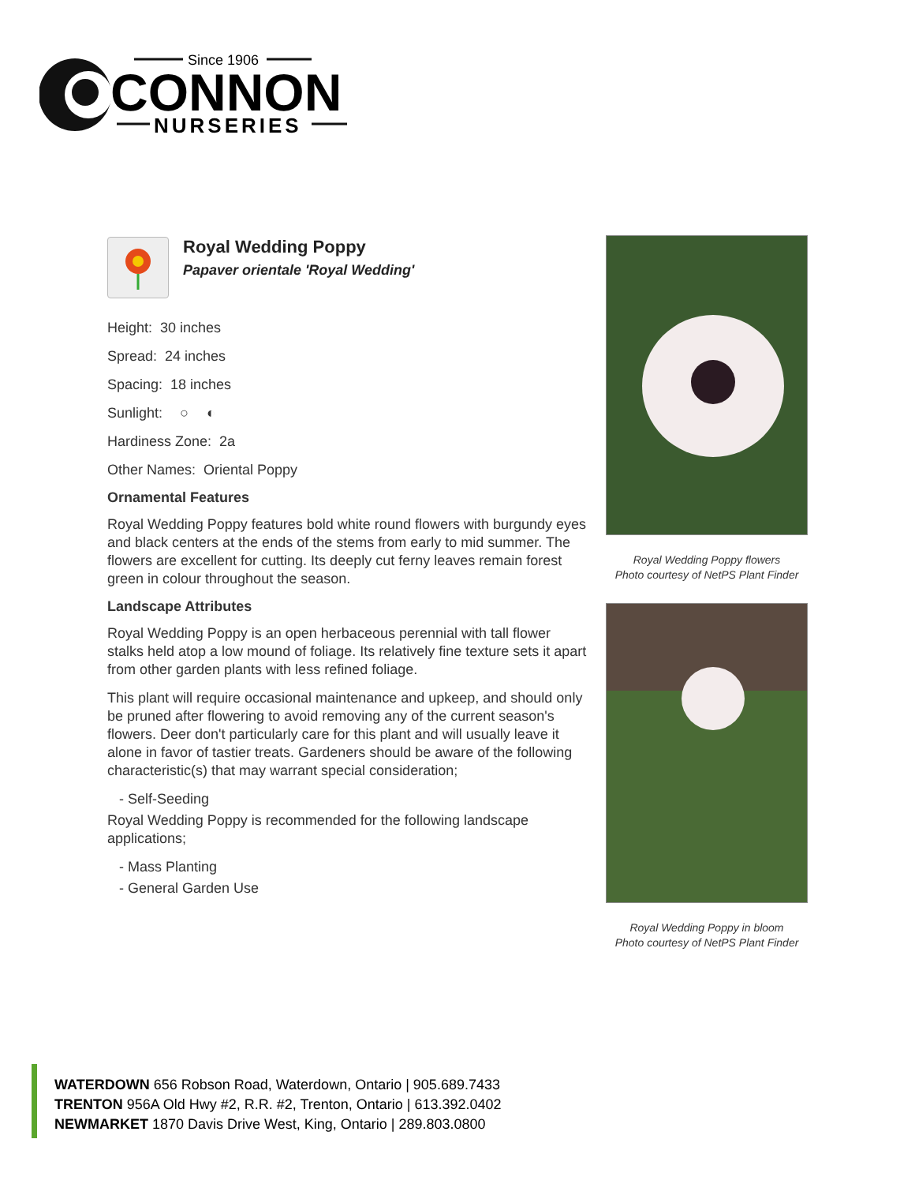Since 1906
CONNON
NURSERIES
Royal Wedding Poppy
Papaver orientale 'Royal Wedding'
Height: 30 inches
Spread: 24 inches
Spacing: 18 inches
Sunlight: ○ ◐
Hardiness Zone: 2a
Other Names: Oriental Poppy
Ornamental Features
Royal Wedding Poppy features bold white round flowers with burgundy eyes and black centers at the ends of the stems from early to mid summer. The flowers are excellent for cutting. Its deeply cut ferny leaves remain forest green in colour throughout the season.
Landscape Attributes
Royal Wedding Poppy is an open herbaceous perennial with tall flower stalks held atop a low mound of foliage. Its relatively fine texture sets it apart from other garden plants with less refined foliage.
This plant will require occasional maintenance and upkeep, and should only be pruned after flowering to avoid removing any of the current season's flowers. Deer don't particularly care for this plant and will usually leave it alone in favor of tastier treats. Gardeners should be aware of the following characteristic(s) that may warrant special consideration;
- Self-Seeding
Royal Wedding Poppy is recommended for the following landscape applications;
- Mass Planting
- General Garden Use
Royal Wedding Poppy flowers
Photo courtesy of NetPS Plant Finder
Royal Wedding Poppy in bloom
Photo courtesy of NetPS Plant Finder
WATERDOWN 656 Robson Road, Waterdown, Ontario | 905.689.7433
TRENTON 956A Old Hwy #2, R.R. #2, Trenton, Ontario | 613.392.0402
NEWMARKET 1870 Davis Drive West, King, Ontario | 289.803.0800